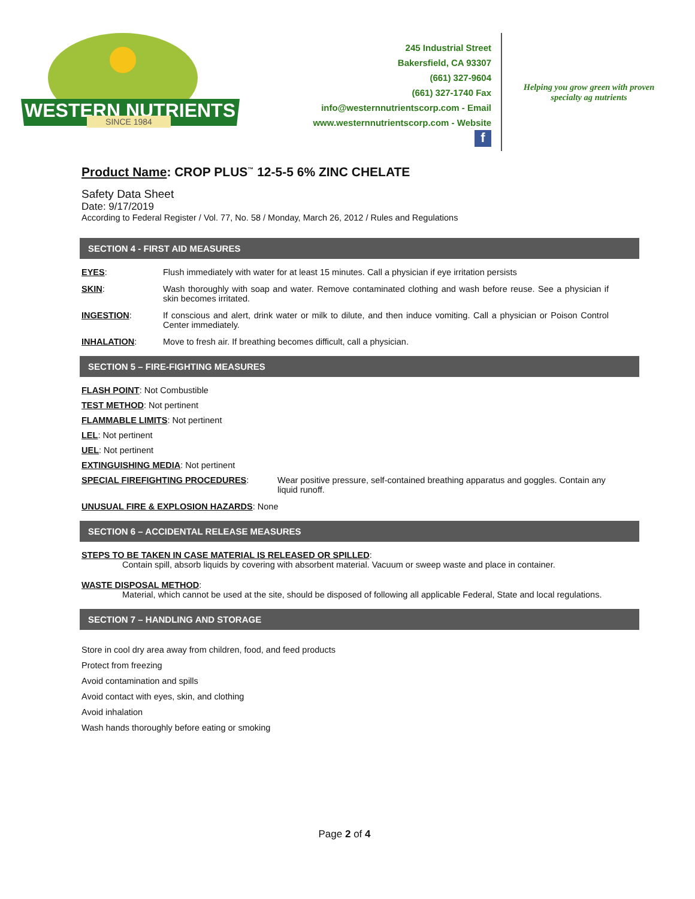WESTERN NUTRIENTS
SINCE 1984
245 Industrial Street
Bakersfield, CA 93307
(661) 327-9604
(661) 327-1740 Fax
info@westernnutrientscorp.com - Email
www.westernnutrientscorp.com - Website
f
Helping you grow green with proven specialty ag nutrients
Product Name: CROP PLUS<sup>™</sup> 12-5-5 6% ZINC CHELATE
Safety Data Sheet
Date: 9/17/2019
According to Federal Register / Vol. 77, No. 58 / Monday, March 26, 2012 / Rules and Regulations
SECTION 4 - FIRST AID MEASURES
EYES: Flush immediately with water for at least 15 minutes. Call a physician if eye irritation persists
SKIN: Wash thoroughly with soap and water. Remove contaminated clothing and wash before reuse. See a physician if skin becomes irritated.
INGESTION: If conscious and alert, drink water or milk to dilute, and then induce vomiting. Call a physician or Poison Control Center immediately.
INHALATION: Move to fresh air. If breathing becomes difficult, call a physician.
SECTION 5 – FIRE-FIGHTING MEASURES
FLASH POINT: Not Combustible
TEST METHOD: Not pertinent
FLAMMABLE LIMITS: Not pertinent
LEL: Not pertinent
UEL: Not pertinent
EXTINGUISHING MEDIA: Not pertinent
SPECIAL FIREFIGHTING PROCEDURES: Wear positive pressure, self-contained breathing apparatus and goggles. Contain any liquid runoff.
UNUSUAL FIRE & EXPLOSION HAZARDS: None
SECTION 6 – ACCIDENTAL RELEASE MEASURES
STEPS TO BE TAKEN IN CASE MATERIAL IS RELEASED OR SPILLED:
Contain spill, absorb liquids by covering with absorbent material. Vacuum or sweep waste and place in container.
WASTE DISPOSAL METHOD:
Material, which cannot be used at the site, should be disposed of following all applicable Federal, State and local regulations.
SECTION 7 – HANDLING AND STORAGE
Store in cool dry area away from children, food, and feed products
Protect from freezing
Avoid contamination and spills
Avoid contact with eyes, skin, and clothing
Avoid inhalation
Wash hands thoroughly before eating or smoking
Page 2 of 4